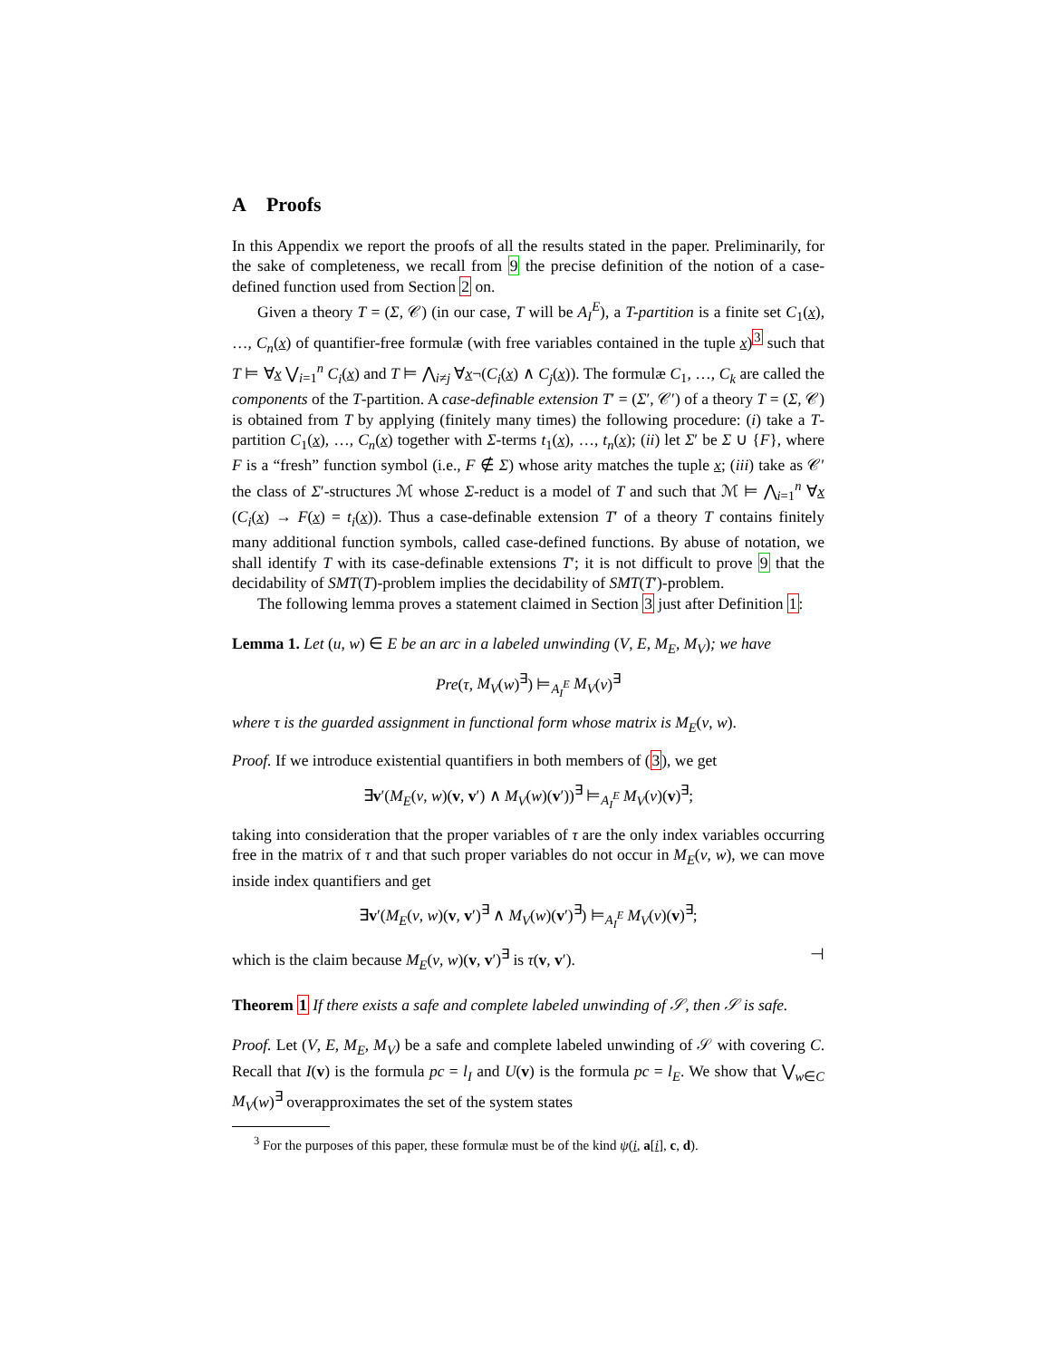A Proofs
In this Appendix we report the proofs of all the results stated in the paper. Preliminarily, for the sake of completeness, we recall from 9 the precise definition of the notion of a case-defined function used from Section 2 on.
Given a theory T = (Σ, 𝒞) (in our case, T will be A<sub>I</sub><sup>E</sup>), a T-partition is a finite set C<sub>1</sub>(x), …, C<sub>n</sub>(x) of quantifier-free formulæ (with free variables contained in the tuple x)<sup>3</sup> such that T ⊨ ∀x ⋁<sub>i=1</sub><sup>n</sup> C<sub>i</sub>(x) and T ⊨ ⋀<sub>i≠j</sub> ∀x¬(C<sub>i</sub>(x) ∧ C<sub>j</sub>(x)). The formulæ C<sub>1</sub>, …, C<sub>k</sub> are called the components of the T-partition. A case-definable extension T′ = (Σ′, 𝒞′) of a theory T = (Σ, 𝒞) is obtained from T by applying (finitely many times) the following procedure: (i) take a T-partition C<sub>1</sub>(x), …, C<sub>n</sub>(x) together with Σ-terms t<sub>1</sub>(x), …, t<sub>n</sub>(x); (ii) let Σ′ be Σ ∪ {F}, where F is a “fresh” function symbol (i.e., F ∉ Σ) whose arity matches the tuple x; (iii) take as 𝒞′ the class of Σ′-structures ℳ whose Σ-reduct is a model of T and such that ℳ ⊨ ⋀<sub>i=1</sub><sup>n</sup> ∀x (C<sub>i</sub>(x) → F(x) = t<sub>i</sub>(x)). Thus a case-definable extension T′ of a theory T contains finitely many additional function symbols, called case-defined functions. By abuse of notation, we shall identify T with its case-definable extensions T′; it is not difficult to prove 9 that the decidability of SMT(T)-problem implies the decidability of SMT(T′)-problem.
The following lemma proves a statement claimed in Section 3 just after Definition 1:
Lemma 1. Let (u, w) ∈ E be an arc in a labeled unwinding (V, E, M<sub>E</sub>, M<sub>V</sub>); we have
Pre(τ, M<sub>V</sub>(w)<sup>∃</sup>) ⊨<sub>A<sub>I</sub><sup>E</sup></sub> M<sub>V</sub>(v)<sup>∃</sup>
where τ is the guarded assignment in functional form whose matrix is M<sub>E</sub>(v, w).
Proof. If we introduce existential quantifiers in both members of (3), we get
∃v′(M<sub>E</sub>(v, w)(v, v′) ∧ M<sub>V</sub>(w)(v′))<sup>∃</sup> ⊨<sub>A<sub>I</sub><sup>E</sup></sub> M<sub>V</sub>(v)(v)<sup>∃</sup>;
taking into consideration that the proper variables of τ are the only index variables occurring free in the matrix of τ and that such proper variables do not occur in M<sub>E</sub>(v, w), we can move inside index quantifiers and get
∃v′(M<sub>E</sub>(v, w)(v, v′)<sup>∃</sup> ∧ M<sub>V</sub>(w)(v′)<sup>∃</sup>) ⊨<sub>A<sub>I</sub><sup>E</sup></sub> M<sub>V</sub>(v)(v)<sup>∃</sup>;
which is the claim because M<sub>E</sub>(v, w)(v, v′)<sup>∃</sup> is τ(v, v′). ⊣
Theorem 1 If there exists a safe and complete labeled unwinding of 𝒮, then 𝒮 is safe.
Proof. Let (V, E, M<sub>E</sub>, M<sub>V</sub>) be a safe and complete labeled unwinding of 𝒮 with covering C. Recall that I(v) is the formula pc = l<sub>I</sub> and U(v) is the formula pc = l<sub>E</sub>. We show that ⋁<sub>w∈C</sub> M<sub>V</sub>(w)<sup>∃</sup> overapproximates the set of the system states
<sup>3</sup> For the purposes of this paper, these formulæ must be of the kind ψ(i, a[i], c, d).